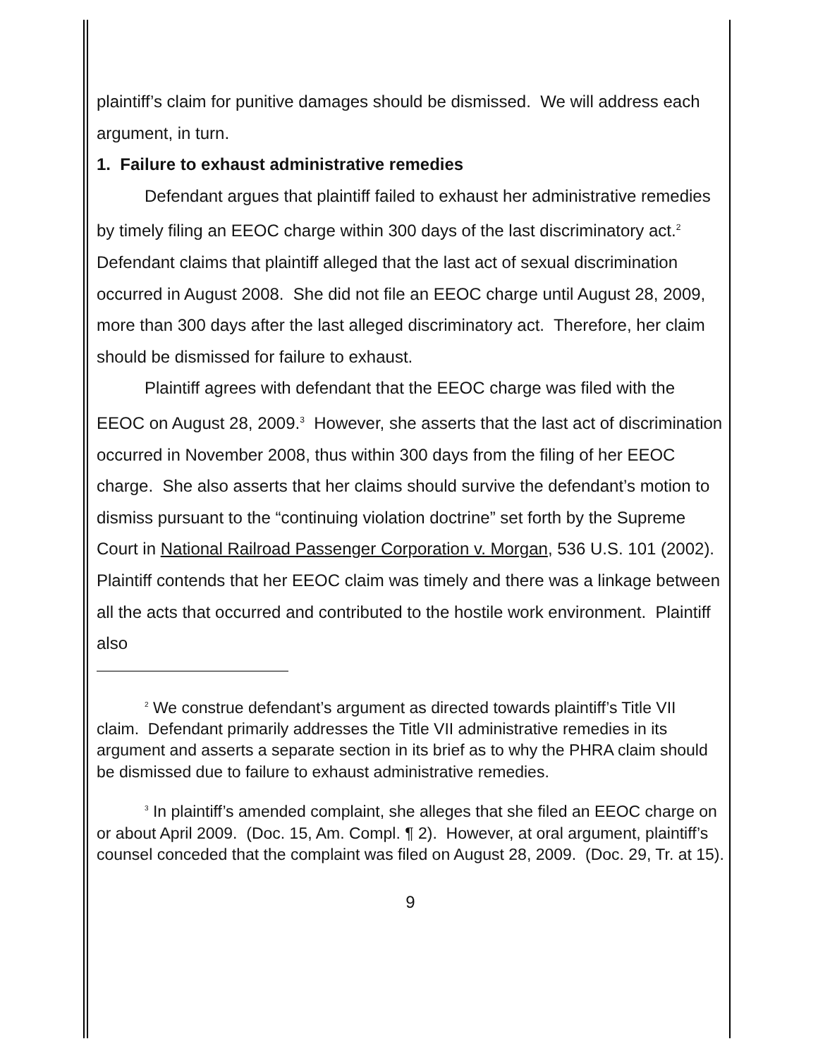plaintiff’s claim for punitive damages should be dismissed. We will address each argument, in turn.
1. Failure to exhaust administrative remedies
Defendant argues that plaintiff failed to exhaust her administrative remedies by timely filing an EEOC charge within 300 days of the last discriminatory act.<sup>2</sup> Defendant claims that plaintiff alleged that the last act of sexual discrimination occurred in August 2008. She did not file an EEOC charge until August 28, 2009, more than 300 days after the last alleged discriminatory act. Therefore, her claim should be dismissed for failure to exhaust.
Plaintiff agrees with defendant that the EEOC charge was filed with the EEOC on August 28, 2009.<sup>3</sup> However, she asserts that the last act of discrimination occurred in November 2008, thus within 300 days from the filing of her EEOC charge. She also asserts that her claims should survive the defendant’s motion to dismiss pursuant to the “continuing violation doctrine” set forth by the Supreme Court in National Railroad Passenger Corporation v. Morgan, 536 U.S. 101 (2002). Plaintiff contends that her EEOC claim was timely and there was a linkage between all the acts that occurred and contributed to the hostile work environment. Plaintiff also
<sup>2</sup> We construe defendant’s argument as directed towards plaintiff’s Title VII claim. Defendant primarily addresses the Title VII administrative remedies in its argument and asserts a separate section in its brief as to why the PHRA claim should be dismissed due to failure to exhaust administrative remedies.
<sup>3</sup> In plaintiff’s amended complaint, she alleges that she filed an EEOC charge on or about April 2009. (Doc. 15, Am. Compl. ¶ 2). However, at oral argument, plaintiff’s counsel conceded that the complaint was filed on August 28, 2009. (Doc. 29, Tr. at 15).
9